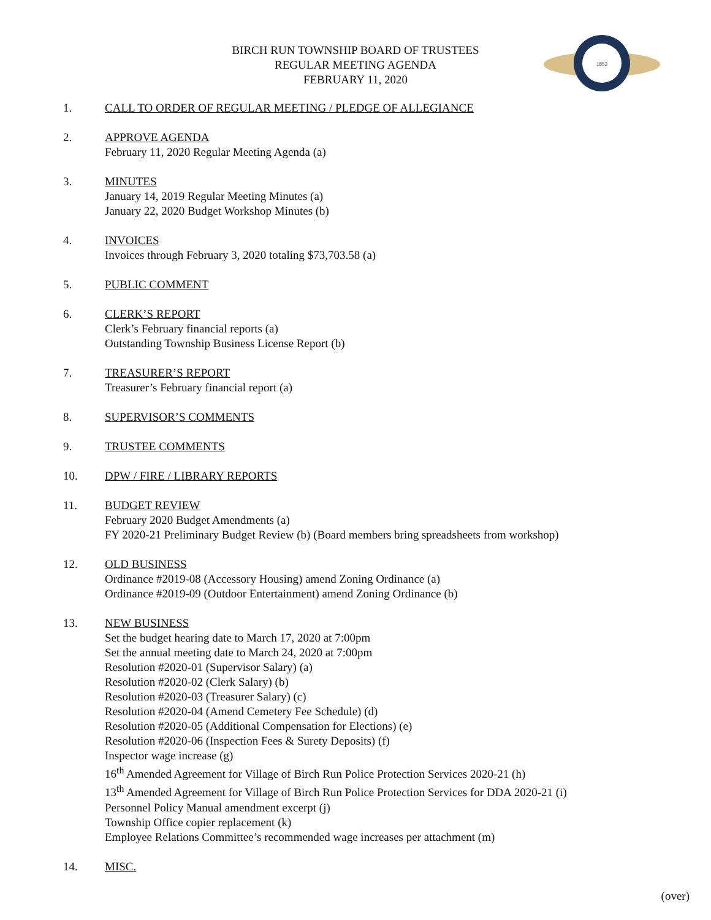BIRCH RUN TOWNSHIP BOARD OF TRUSTEES
REGULAR MEETING AGENDA
FEBRUARY 11, 2020
1853
1. CALL TO ORDER OF REGULAR MEETING / PLEDGE OF ALLEGIANCE
2. APPROVE AGENDA
February 11, 2020 Regular Meeting Agenda (a)
3. MINUTES
January 14, 2019 Regular Meeting Minutes (a)
January 22, 2020 Budget Workshop Minutes (b)
4. INVOICES
Invoices through February 3, 2020 totaling $73,703.58 (a)
5. PUBLIC COMMENT
6. CLERK’S REPORT
Clerk’s February financial reports (a)
Outstanding Township Business License Report (b)
7. TREASURER’S REPORT
Treasurer’s February financial report (a)
8. SUPERVISOR’S COMMENTS
9. TRUSTEE COMMENTS
10. DPW / FIRE / LIBRARY REPORTS
11. BUDGET REVIEW
February 2020 Budget Amendments (a)
FY 2020-21 Preliminary Budget Review (b) (Board members bring spreadsheets from workshop)
12. OLD BUSINESS
Ordinance #2019-08 (Accessory Housing) amend Zoning Ordinance (a)
Ordinance #2019-09 (Outdoor Entertainment) amend Zoning Ordinance (b)
13. NEW BUSINESS
Set the budget hearing date to March 17, 2020 at 7:00pm
Set the annual meeting date to March 24, 2020 at 7:00pm
Resolution #2020-01 (Supervisor Salary) (a)
Resolution #2020-02 (Clerk Salary) (b)
Resolution #2020-03 (Treasurer Salary) (c)
Resolution #2020-04 (Amend Cemetery Fee Schedule) (d)
Resolution #2020-05 (Additional Compensation for Elections) (e)
Resolution #2020-06 (Inspection Fees & Surety Deposits) (f)
Inspector wage increase (g)
16<sup>th</sup> Amended Agreement for Village of Birch Run Police Protection Services 2020-21 (h)
13<sup>th</sup> Amended Agreement for Village of Birch Run Police Protection Services for DDA 2020-21 (i)
Personnel Policy Manual amendment excerpt (j)
Township Office copier replacement (k)
Employee Relations Committee’s recommended wage increases per attachment (m)
14. MISC.
(over)